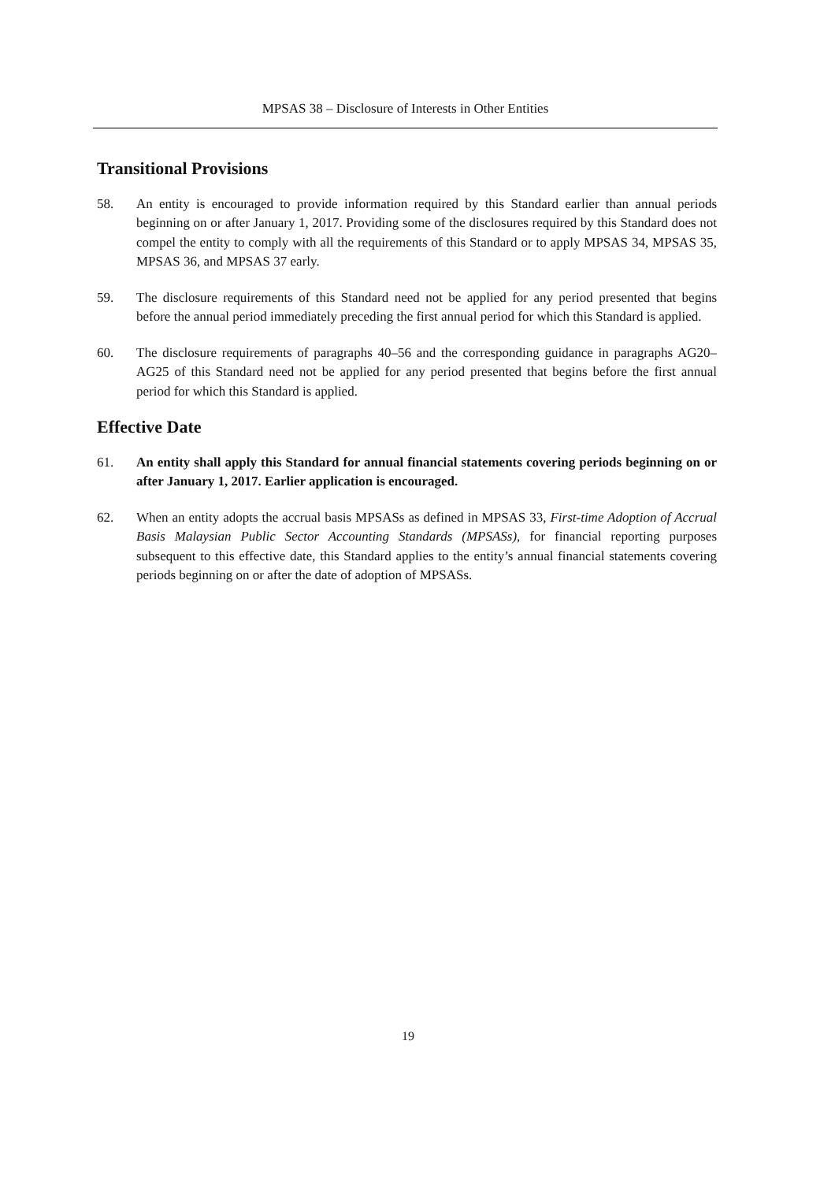MPSAS 38 – Disclosure of Interests in Other Entities
Transitional Provisions
58. An entity is encouraged to provide information required by this Standard earlier than annual periods beginning on or after January 1, 2017. Providing some of the disclosures required by this Standard does not compel the entity to comply with all the requirements of this Standard or to apply MPSAS 34, MPSAS 35, MPSAS 36, and MPSAS 37 early.
59. The disclosure requirements of this Standard need not be applied for any period presented that begins before the annual period immediately preceding the first annual period for which this Standard is applied.
60. The disclosure requirements of paragraphs 40–56 and the corresponding guidance in paragraphs AG20–AG25 of this Standard need not be applied for any period presented that begins before the first annual period for which this Standard is applied.
Effective Date
61. An entity shall apply this Standard for annual financial statements covering periods beginning on or after January 1, 2017. Earlier application is encouraged.
62. When an entity adopts the accrual basis MPSASs as defined in MPSAS 33, First-time Adoption of Accrual Basis Malaysian Public Sector Accounting Standards (MPSASs), for financial reporting purposes subsequent to this effective date, this Standard applies to the entity’s annual financial statements covering periods beginning on or after the date of adoption of MPSASs.
19